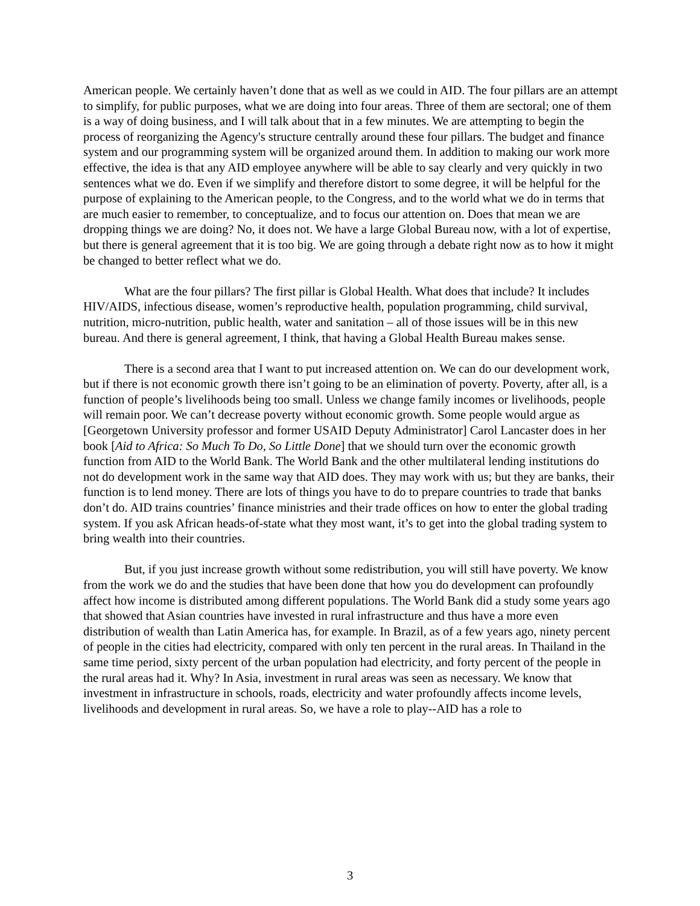American people. We certainly haven’t done that as well as we could in AID. The four pillars are an attempt to simplify, for public purposes, what we are doing into four areas. Three of them are sectoral; one of them is a way of doing business, and I will talk about that in a few minutes. We are attempting to begin the process of reorganizing the Agency's structure centrally around these four pillars. The budget and finance system and our programming system will be organized around them. In addition to making our work more effective, the idea is that any AID employee anywhere will be able to say clearly and very quickly in two sentences what we do. Even if we simplify and therefore distort to some degree, it will be helpful for the purpose of explaining to the American people, to the Congress, and to the world what we do in terms that are much easier to remember, to conceptualize, and to focus our attention on. Does that mean we are dropping things we are doing? No, it does not. We have a large Global Bureau now, with a lot of expertise, but there is general agreement that it is too big. We are going through a debate right now as to how it might be changed to better reflect what we do.
What are the four pillars? The first pillar is Global Health. What does that include? It includes HIV/AIDS, infectious disease, women’s reproductive health, population programming, child survival, nutrition, micro-nutrition, public health, water and sanitation – all of those issues will be in this new bureau. And there is general agreement, I think, that having a Global Health Bureau makes sense.
There is a second area that I want to put increased attention on. We can do our development work, but if there is not economic growth there isn’t going to be an elimination of poverty. Poverty, after all, is a function of people’s livelihoods being too small. Unless we change family incomes or livelihoods, people will remain poor. We can’t decrease poverty without economic growth. Some people would argue as [Georgetown University professor and former USAID Deputy Administrator] Carol Lancaster does in her book [Aid to Africa: So Much To Do, So Little Done] that we should turn over the economic growth function from AID to the World Bank. The World Bank and the other multilateral lending institutions do not do development work in the same way that AID does. They may work with us; but they are banks, their function is to lend money. There are lots of things you have to do to prepare countries to trade that banks don’t do. AID trains countries’ finance ministries and their trade offices on how to enter the global trading system. If you ask African heads-of-state what they most want, it’s to get into the global trading system to bring wealth into their countries.
But, if you just increase growth without some redistribution, you will still have poverty. We know from the work we do and the studies that have been done that how you do development can profoundly affect how income is distributed among different populations. The World Bank did a study some years ago that showed that Asian countries have invested in rural infrastructure and thus have a more even distribution of wealth than Latin America has, for example. In Brazil, as of a few years ago, ninety percent of people in the cities had electricity, compared with only ten percent in the rural areas. In Thailand in the same time period, sixty percent of the urban population had electricity, and forty percent of the people in the rural areas had it. Why? In Asia, investment in rural areas was seen as necessary. We know that investment in infrastructure in schools, roads, electricity and water profoundly affects income levels, livelihoods and development in rural areas. So, we have a role to play--AID has a role to
3